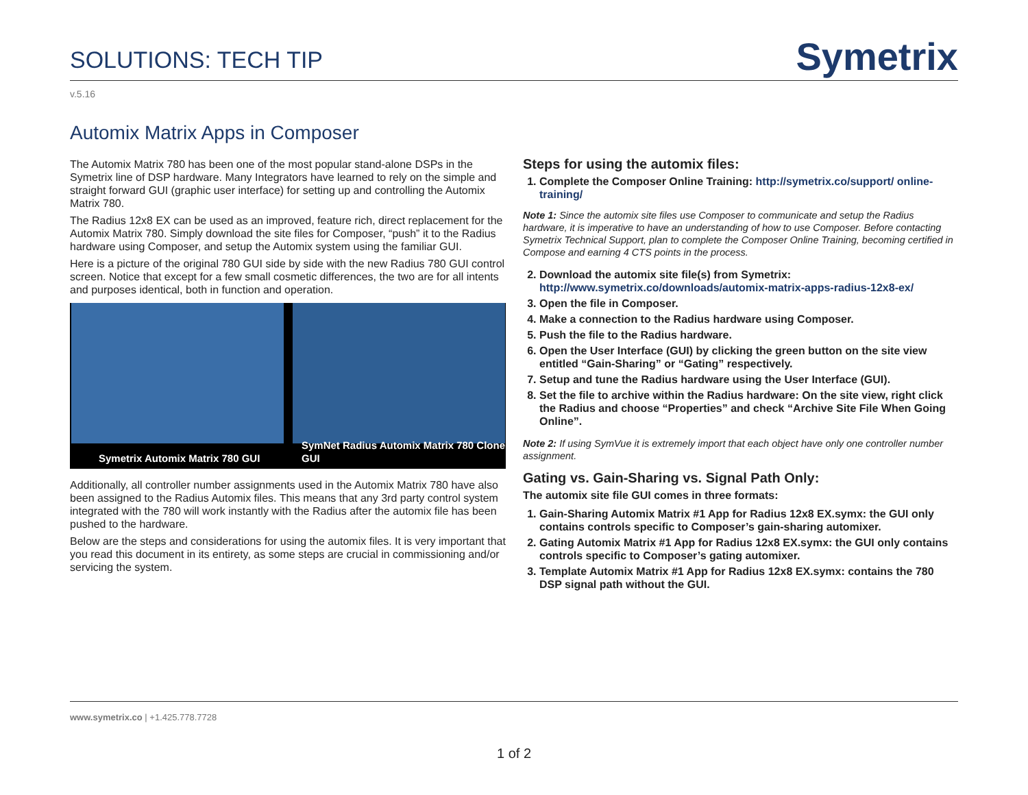SOLUTIONS: TECH TIP
Symetrix
v.5.16
Automix Matrix Apps in Composer
The Automix Matrix 780 has been one of the most popular stand-alone DSPs in the Symetrix line of DSP hardware. Many Integrators have learned to rely on the simple and straight forward GUI (graphic user interface) for setting up and controlling the Automix Matrix 780.
The Radius 12x8 EX can be used as an improved, feature rich, direct replacement for the Automix Matrix 780. Simply download the site files for Composer, “push” it to the Radius hardware using Composer, and setup the Automix system using the familiar GUI.
Here is a picture of the original 780 GUI side by side with the new Radius 780 GUI control screen. Notice that except for a few small cosmetic differences, the two are for all intents and purposes identical, both in function and operation.
Symetrix Automix Matrix 780 GUI
SymNet Radius Automix Matrix 780 Clone GUI
Additionally, all controller number assignments used in the Automix Matrix 780 have also been assigned to the Radius Automix files. This means that any 3rd party control system integrated with the 780 will work instantly with the Radius after the automix file has been pushed to the hardware.
Below are the steps and considerations for using the automix files. It is very important that you read this document in its entirety, as some steps are crucial in commissioning and/or servicing the system.
Steps for using the automix files:
1. Complete the Composer Online Training: http://symetrix.co/support/ online-training/
Note 1: Since the automix site files use Composer to communicate and setup the Radius hardware, it is imperative to have an understanding of how to use Composer. Before contacting Symetrix Technical Support, plan to complete the Composer Online Training, becoming certified in Compose and earning 4 CTS points in the process.
2. Download the automix site file(s) from Symetrix:
http://www.symetrix.co/downloads/automix-matrix-apps-radius-12x8-ex/
3. Open the file in Composer.
4. Make a connection to the Radius hardware using Composer.
5. Push the file to the Radius hardware.
6. Open the User Interface (GUI) by clicking the green button on the site view entitled “Gain-Sharing” or “Gating” respectively.
7. Setup and tune the Radius hardware using the User Interface (GUI).
8. Set the file to archive within the Radius hardware: On the site view, right click the Radius and choose “Properties” and check “Archive Site File When Going Online”.
Note 2: If using SymVue it is extremely import that each object have only one controller number assignment.
Gating vs. Gain-Sharing vs. Signal Path Only:
The automix site file GUI comes in three formats:
1. Gain-Sharing Automix Matrix #1 App for Radius 12x8 EX.symx: the GUI only contains controls specific to Composer’s gain-sharing automixer.
2. Gating Automix Matrix #1 App for Radius 12x8 EX.symx: the GUI only contains controls specific to Composer’s gating automixer.
3. Template Automix Matrix #1 App for Radius 12x8 EX.symx: contains the 780 DSP signal path without the GUI.
www.symetrix.co | +1.425.778.7728
1 of 2